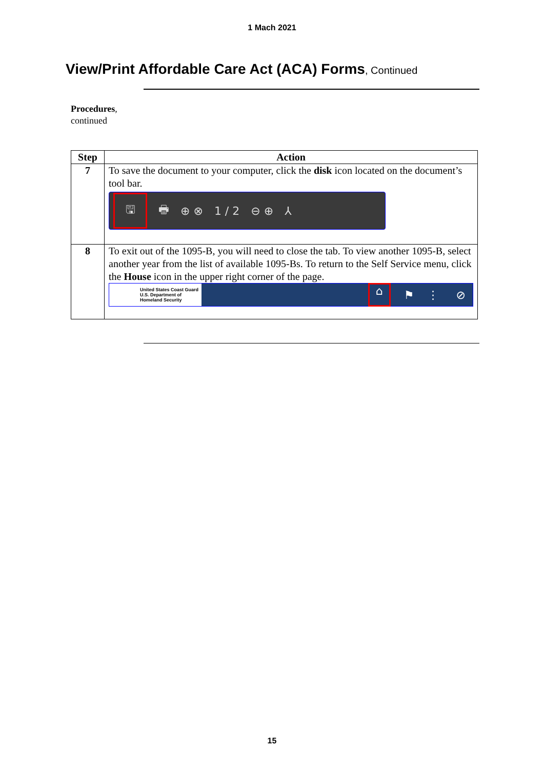1 Mach 2021
View/Print Affordable Care Act (ACA) Forms, Continued
Procedures,
continued
| Step | Action |
| --- | --- |
| 7 | To save the document to your computer, click the disk icon located on the document’s tool bar. 🖫 🖶 ⊕ ⊗ 1 / 2 ⊖ ⊕ ⅄ |
| 8 | To exit out of the 1095-B, you will need to close the tab. To view another 1095-B, select another year from the list of available 1095-Bs. To return to the Self Service menu, click the House icon in the upper right corner of the page. United States Coast Guard U.S. Department of Homeland Security ⌂ ⚑ ⋮ ⊘ |
15